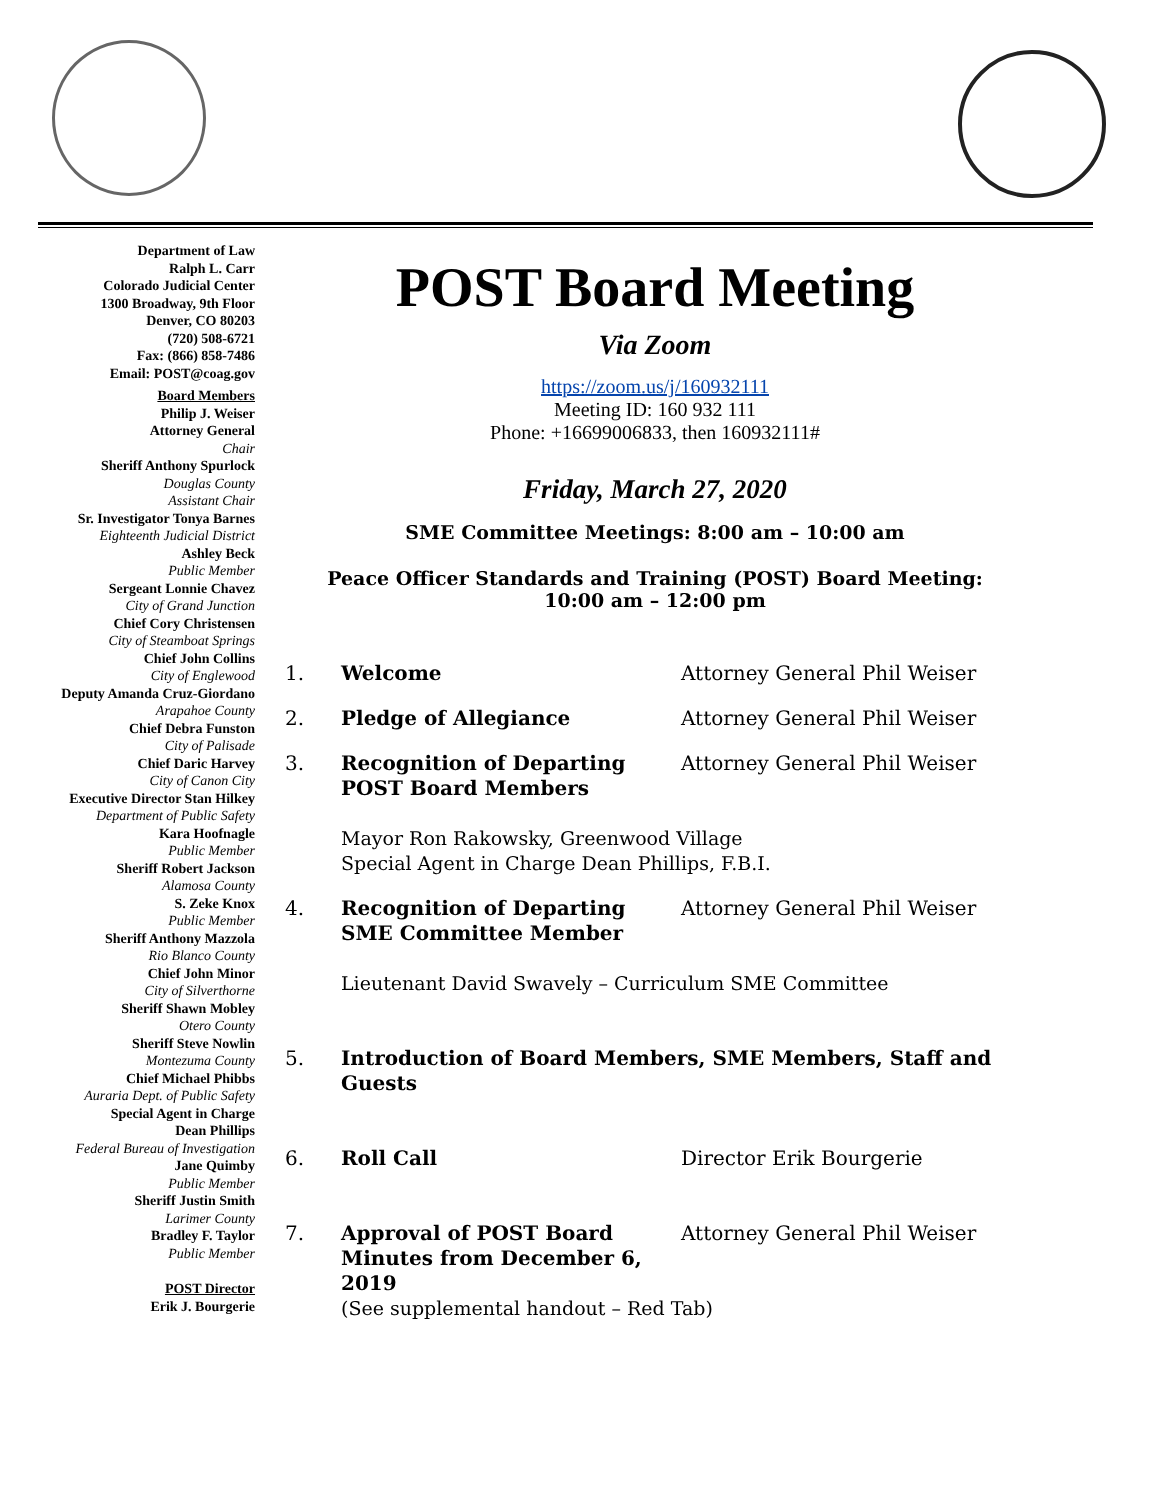Department of Law
Ralph L. Carr
Colorado Judicial Center
1300 Broadway, 9th Floor
Denver, CO 80203
(720) 508-6721
Fax: (866) 858-7486
Email: POST@coag.gov
Board Members
Philip J. Weiser
Attorney General
Chair
Sheriff Anthony Spurlock
Douglas County
Assistant Chair
Sr. Investigator Tonya Barnes
Eighteenth Judicial District
Ashley Beck
Public Member
Sergeant Lonnie Chavez
City of Grand Junction
Chief Cory Christensen
City of Steamboat Springs
Chief John Collins
City of Englewood
Deputy Amanda Cruz-Giordano
Arapahoe County
Chief Debra Funston
City of Palisade
Chief Daric Harvey
City of Canon City
Executive Director Stan Hilkey
Department of Public Safety
Kara Hoofnagle
Public Member
Sheriff Robert Jackson
Alamosa County
S. Zeke Knox
Public Member
Sheriff Anthony Mazzola
Rio Blanco County
Chief John Minor
City of Silverthorne
Sheriff Shawn Mobley
Otero County
Sheriff Steve Nowlin
Montezuma County
Chief Michael Phibbs
Auraria Dept. of Public Safety
Special Agent in Charge
Dean Phillips
Federal Bureau of Investigation
Jane Quimby
Public Member
Sheriff Justin Smith
Larimer County
Bradley F. Taylor
Public Member
POST Director
Erik J. Bourgerie
POST Board Meeting
Via Zoom
https://zoom.us/j/160932111
Meeting ID: 160 932 111
Phone: +16699006833, then 160932111#
Friday, March 27, 2020
SME Committee Meetings: 8:00 am – 10:00 am
Peace Officer Standards and Training (POST) Board Meeting:
10:00 am – 12:00 pm
1. Welcome Attorney General Phil Weiser
2. Pledge of Allegiance Attorney General Phil Weiser
3. Recognition of Departing POST Board Members
Attorney General Phil Weiser
Mayor Ron Rakowsky, Greenwood Village
Special Agent in Charge Dean Phillips, F.B.I.
4. Recognition of Departing SME Committee Member
Attorney General Phil Weiser
Lieutenant David Swavely – Curriculum SME Committee
5. Introduction of Board Members, SME Members, Staff and Guests
6. Roll Call Director Erik Bourgerie
7. Approval of POST Board Minutes from December 6, 2019
Attorney General Phil Weiser
(See supplemental handout – Red Tab)